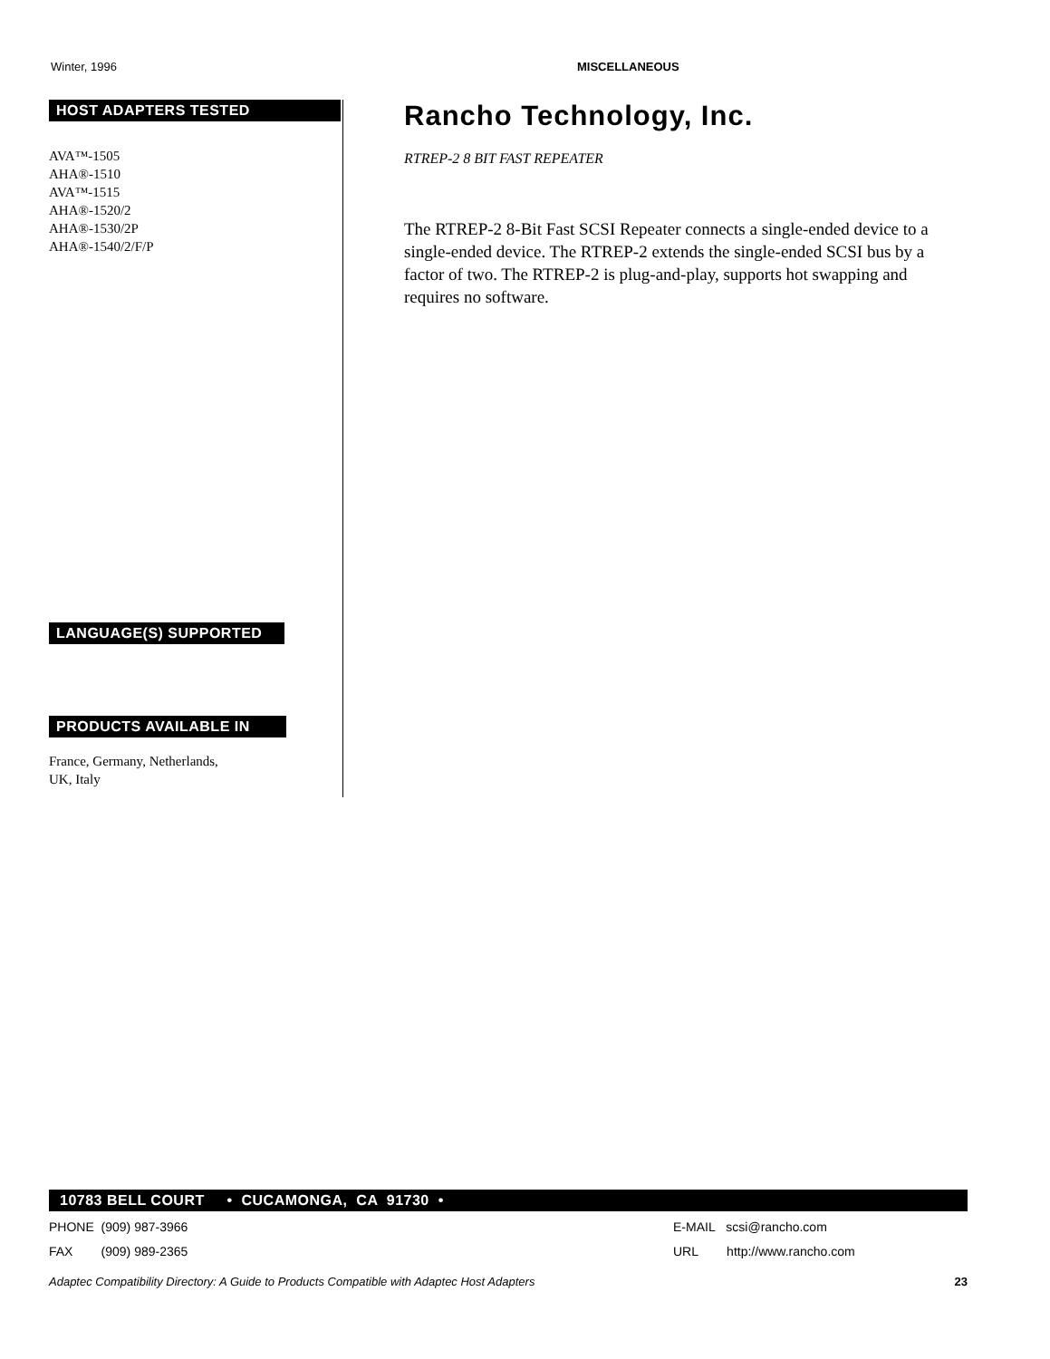Winter, 1996 MISCELLANEOUS
HOST ADAPTERS TESTED
AVA™-1505
AHA®-1510
AVA™-1515
AHA®-1520/2
AHA®-1530/2P
AHA®-1540/2/F/P
LANGUAGE(S) SUPPORTED
PRODUCTS AVAILABLE IN
France, Germany, Netherlands,
UK, Italy
Rancho Technology, Inc.
RTREP-2 8 BIT FAST REPEATER
The RTREP-2 8-Bit Fast SCSI Repeater connects a single-ended device to a single-ended device. The RTREP-2 extends the single-ended SCSI bus by a factor of two. The RTREP-2 is plug-and-play, supports hot swapping and requires no software.
10783 BELL COURT • CUCAMONGA, CA 91730 •
PHONE (909) 987-3966
FAX (909) 989-2365
E-MAIL scsi@rancho.com
URL http://www.rancho.com
Adaptec Compatibility Directory: A Guide to Products Compatible with Adaptec Host Adapters 23